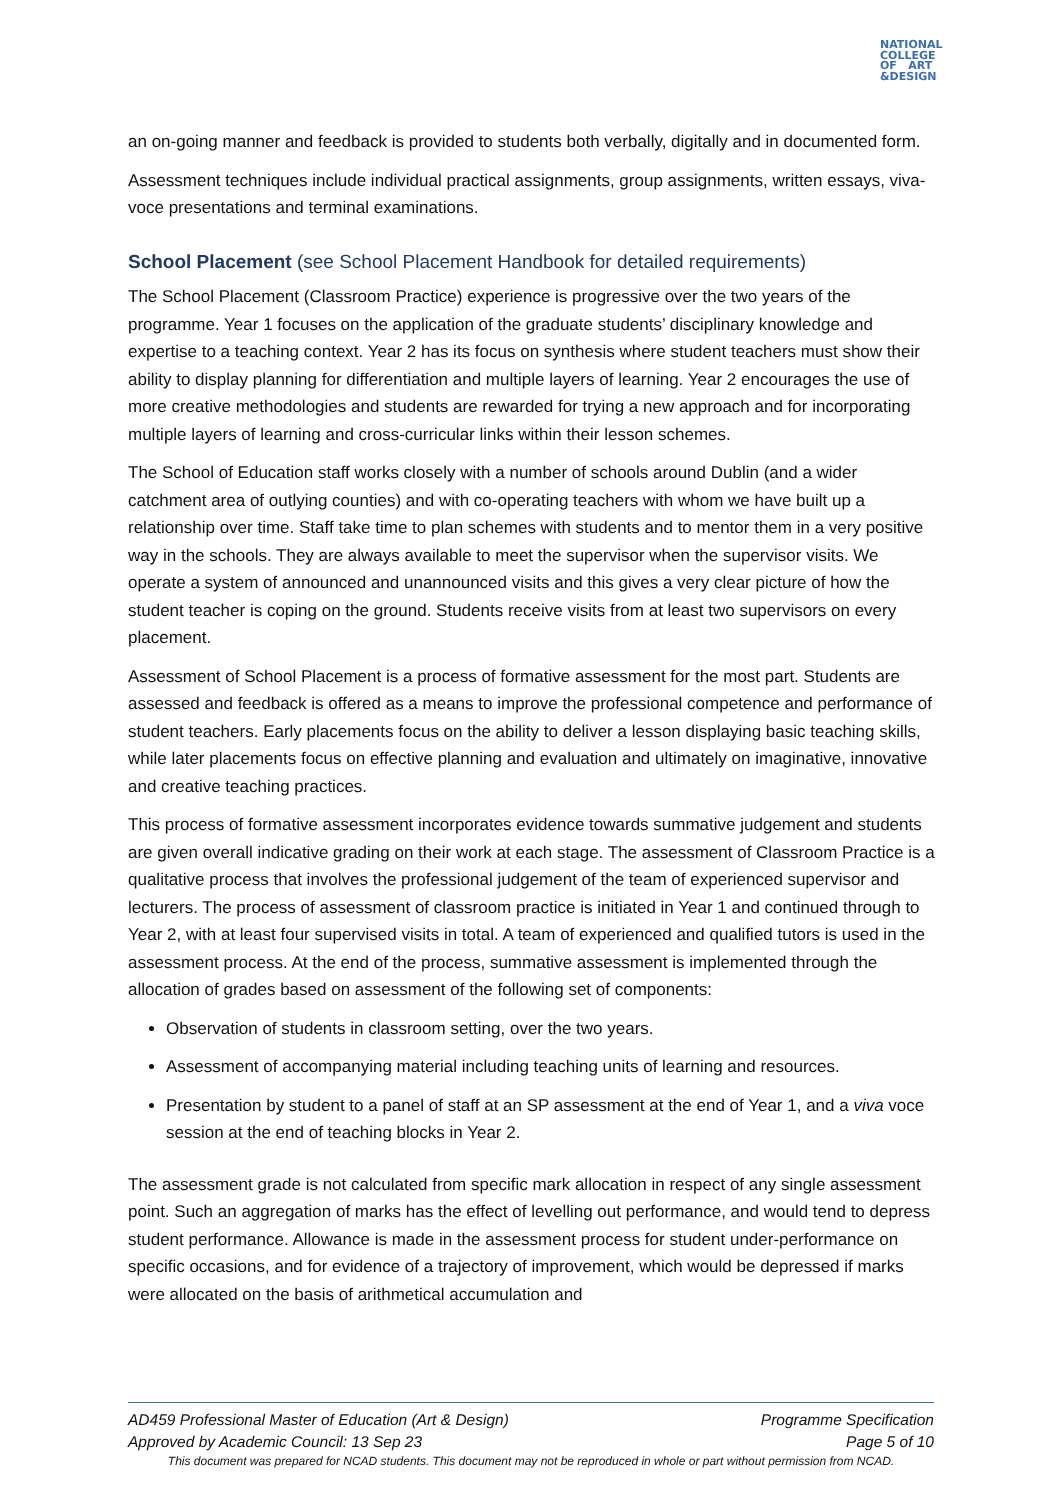NATIONAL
COLLEGE
OF ART
&DESIGN
an on-going manner and feedback is provided to students both verbally, digitally and in documented form.
Assessment techniques include individual practical assignments, group assignments, written essays, viva-voce presentations and terminal examinations.
School Placement (see School Placement Handbook for detailed requirements)
The School Placement (Classroom Practice) experience is progressive over the two years of the programme. Year 1 focuses on the application of the graduate students’ disciplinary knowledge and expertise to a teaching context. Year 2 has its focus on synthesis where student teachers must show their ability to display planning for differentiation and multiple layers of learning. Year 2 encourages the use of more creative methodologies and students are rewarded for trying a new approach and for incorporating multiple layers of learning and cross-curricular links within their lesson schemes.
The School of Education staff works closely with a number of schools around Dublin (and a wider catchment area of outlying counties) and with co-operating teachers with whom we have built up a relationship over time. Staff take time to plan schemes with students and to mentor them in a very positive way in the schools. They are always available to meet the supervisor when the supervisor visits. We operate a system of announced and unannounced visits and this gives a very clear picture of how the student teacher is coping on the ground. Students receive visits from at least two supervisors on every placement.
Assessment of School Placement is a process of formative assessment for the most part. Students are assessed and feedback is offered as a means to improve the professional competence and performance of student teachers. Early placements focus on the ability to deliver a lesson displaying basic teaching skills, while later placements focus on effective planning and evaluation and ultimately on imaginative, innovative and creative teaching practices.
This process of formative assessment incorporates evidence towards summative judgement and students are given overall indicative grading on their work at each stage. The assessment of Classroom Practice is a qualitative process that involves the professional judgement of the team of experienced supervisor and lecturers. The process of assessment of classroom practice is initiated in Year 1 and continued through to Year 2, with at least four supervised visits in total. A team of experienced and qualified tutors is used in the assessment process. At the end of the process, summative assessment is implemented through the allocation of grades based on assessment of the following set of components:
Observation of students in classroom setting, over the two years.
Assessment of accompanying material including teaching units of learning and resources.
Presentation by student to a panel of staff at an SP assessment at the end of Year 1, and a viva voce session at the end of teaching blocks in Year 2.
The assessment grade is not calculated from specific mark allocation in respect of any single assessment point. Such an aggregation of marks has the effect of levelling out performance, and would tend to depress student performance. Allowance is made in the assessment process for student under-performance on specific occasions, and for evidence of a trajectory of improvement, which would be depressed if marks were allocated on the basis of arithmetical accumulation and
AD459 Professional Master of Education (Art & Design) Programme Specification
Approved by Academic Council: 13 Sep 23 Page 5 of 10
This document was prepared for NCAD students. This document may not be reproduced in whole or part without permission from NCAD.